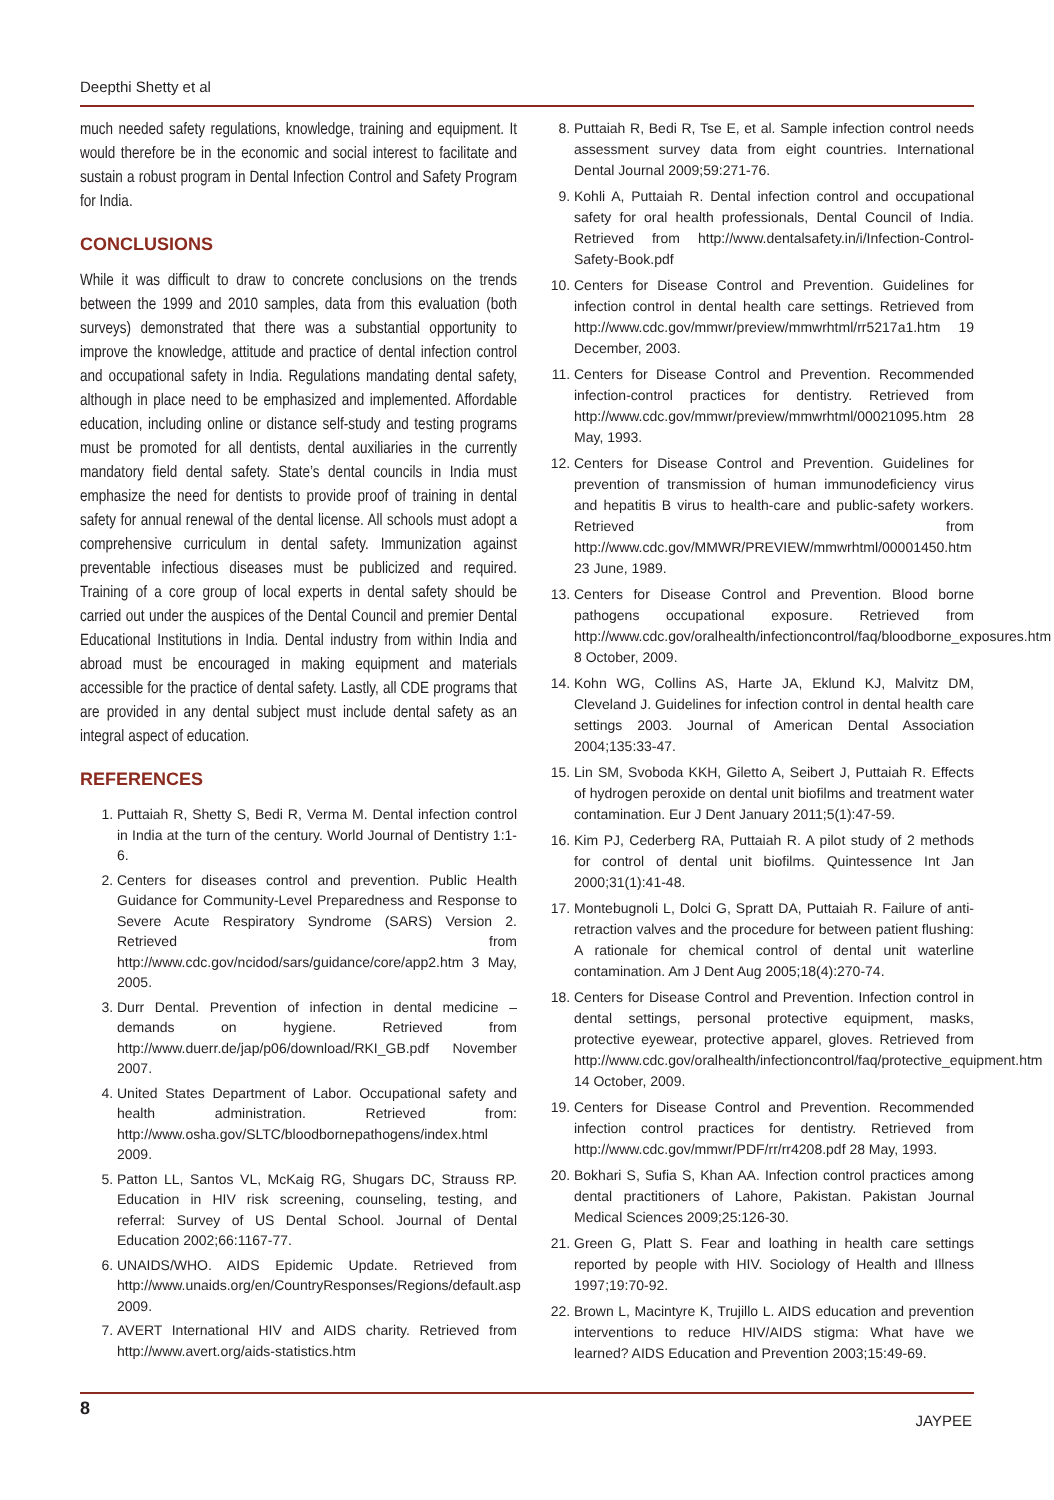Deepthi Shetty et al
much needed safety regulations, knowledge, training and equipment. It would therefore be in the economic and social interest to facilitate and sustain a robust program in Dental Infection Control and Safety Program for India.
CONCLUSIONS
While it was difficult to draw to concrete conclusions on the trends between the 1999 and 2010 samples, data from this evaluation (both surveys) demonstrated that there was a substantial opportunity to improve the knowledge, attitude and practice of dental infection control and occupational safety in India. Regulations mandating dental safety, although in place need to be emphasized and implemented. Affordable education, including online or distance self-study and testing programs must be promoted for all dentists, dental auxiliaries in the currently mandatory field dental safety. State’s dental councils in India must emphasize the need for dentists to provide proof of training in dental safety for annual renewal of the dental license. All schools must adopt a comprehensive curriculum in dental safety. Immunization against preventable infectious diseases must be publicized and required. Training of a core group of local experts in dental safety should be carried out under the auspices of the Dental Council and premier Dental Educational Institutions in India. Dental industry from within India and abroad must be encouraged in making equipment and materials accessible for the practice of dental safety. Lastly, all CDE programs that are provided in any dental subject must include dental safety as an integral aspect of education.
REFERENCES
1. Puttaiah R, Shetty S, Bedi R, Verma M. Dental infection control in India at the turn of the century. World Journal of Dentistry 1:1-6.
2. Centers for diseases control and prevention. Public Health Guidance for Community-Level Preparedness and Response to Severe Acute Respiratory Syndrome (SARS) Version 2. Retrieved from http://www.cdc.gov/ncidod/sars/guidance/core/app2.htm 3 May, 2005.
3. Durr Dental. Prevention of infection in dental medicine – demands on hygiene. Retrieved from http://www.duerr.de/jap/p06/download/RKI_GB.pdf November 2007.
4. United States Department of Labor. Occupational safety and health administration. Retrieved from: http://www.osha.gov/SLTC/bloodbornepathogens/index.html 2009.
5. Patton LL, Santos VL, McKaig RG, Shugars DC, Strauss RP. Education in HIV risk screening, counseling, testing, and referral: Survey of US Dental School. Journal of Dental Education 2002;66:1167-77.
6. UNAIDS/WHO. AIDS Epidemic Update. Retrieved from http://www.unaids.org/en/CountryResponses/Regions/default.asp 2009.
7. AVERT International HIV and AIDS charity. Retrieved from http://www.avert.org/aids-statistics.htm
8. Puttaiah R, Bedi R, Tse E, et al. Sample infection control needs assessment survey data from eight countries. International Dental Journal 2009;59:271-76.
9. Kohli A, Puttaiah R. Dental infection control and occupational safety for oral health professionals, Dental Council of India. Retrieved from http://www.dentalsafety.in/i/Infection-Control-Safety-Book.pdf
10. Centers for Disease Control and Prevention. Guidelines for infection control in dental health care settings. Retrieved from http://www.cdc.gov/mmwr/preview/mmwrhtml/rr5217a1.htm 19 December, 2003.
11. Centers for Disease Control and Prevention. Recommended infection-control practices for dentistry. Retrieved from http://www.cdc.gov/mmwr/preview/mmwrhtml/00021095.htm 28 May, 1993.
12. Centers for Disease Control and Prevention. Guidelines for prevention of transmission of human immunodeficiency virus and hepatitis B virus to health-care and public-safety workers. Retrieved from http://www.cdc.gov/MMWR/PREVIEW/mmwrhtml/00001450.htm 23 June, 1989.
13. Centers for Disease Control and Prevention. Blood borne pathogens occupational exposure. Retrieved from http://www.cdc.gov/oralhealth/infectioncontrol/faq/bloodborne_exposures.htm 8 October, 2009.
14. Kohn WG, Collins AS, Harte JA, Eklund KJ, Malvitz DM, Cleveland J. Guidelines for infection control in dental health care settings 2003. Journal of American Dental Association 2004;135:33-47.
15. Lin SM, Svoboda KKH, Giletto A, Seibert J, Puttaiah R. Effects of hydrogen peroxide on dental unit biofilms and treatment water contamination. Eur J Dent January 2011;5(1):47-59.
16. Kim PJ, Cederberg RA, Puttaiah R. A pilot study of 2 methods for control of dental unit biofilms. Quintessence Int Jan 2000;31(1):41-48.
17. Montebugnoli L, Dolci G, Spratt DA, Puttaiah R. Failure of anti-retraction valves and the procedure for between patient flushing: A rationale for chemical control of dental unit waterline contamination. Am J Dent Aug 2005;18(4):270-74.
18. Centers for Disease Control and Prevention. Infection control in dental settings, personal protective equipment, masks, protective eyewear, protective apparel, gloves. Retrieved from http://www.cdc.gov/oralhealth/infectioncontrol/faq/protective_equipment.htm 14 October, 2009.
19. Centers for Disease Control and Prevention. Recommended infection control practices for dentistry. Retrieved from http://www.cdc.gov/mmwr/PDF/rr/rr4208.pdf 28 May, 1993.
20. Bokhari S, Sufia S, Khan AA. Infection control practices among dental practitioners of Lahore, Pakistan. Pakistan Journal Medical Sciences 2009;25:126-30.
21. Green G, Platt S. Fear and loathing in health care settings reported by people with HIV. Sociology of Health and Illness 1997;19:70-92.
22. Brown L, Macintyre K, Trujillo L. AIDS education and prevention interventions to reduce HIV/AIDS stigma: What have we learned? AIDS Education and Prevention 2003;15:49-69.
8
JAYPEE